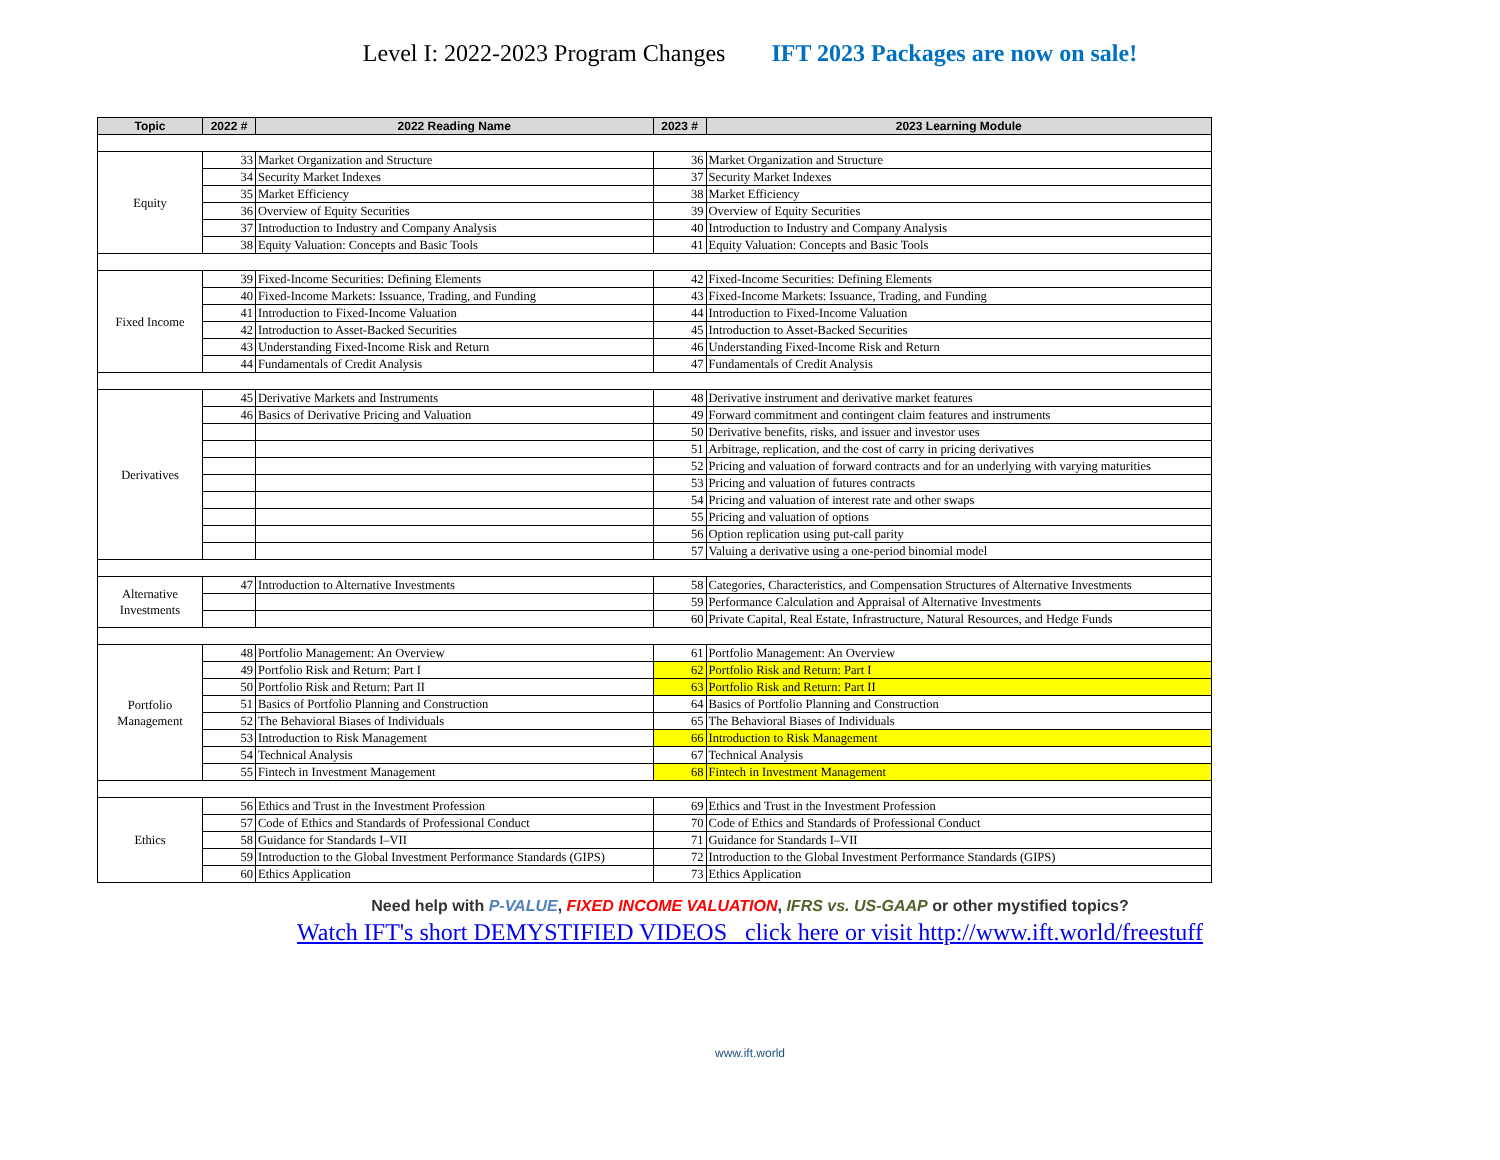Level I: 2022-2023 Program Changes IFT 2023 Packages are now on sale!
| Topic | 2022 # | 2022 Reading Name | 2023 # | 2023 Learning Module |
| --- | --- | --- | --- | --- |
| Equity | 33 | Market Organization and Structure | 36 | Market Organization and Structure |
| | 34 | Security Market Indexes | 37 | Security Market Indexes |
| | 35 | Market Efficiency | 38 | Market Efficiency |
| | 36 | Overview of Equity Securities | 39 | Overview of Equity Securities |
| | 37 | Introduction to Industry and Company Analysis | 40 | Introduction to Industry and Company Analysis |
| | 38 | Equity Valuation: Concepts and Basic Tools | 41 | Equity Valuation: Concepts and Basic Tools |
| Fixed Income | 39 | Fixed-Income Securities: Defining Elements | 42 | Fixed-Income Securities: Defining Elements |
| | 40 | Fixed-Income Markets: Issuance, Trading, and Funding | 43 | Fixed-Income Markets: Issuance, Trading, and Funding |
| | 41 | Introduction to Fixed-Income Valuation | 44 | Introduction to Fixed-Income Valuation |
| | 42 | Introduction to Asset-Backed Securities | 45 | Introduction to Asset-Backed Securities |
| | 43 | Understanding Fixed-Income Risk and Return | 46 | Understanding Fixed-Income Risk and Return |
| | 44 | Fundamentals of Credit Analysis | 47 | Fundamentals of Credit Analysis |
| Derivatives | 45 | Derivative Markets and Instruments | 48 | Derivative instrument and derivative market features |
| | 46 | Basics of Derivative Pricing and Valuation | 49 | Forward commitment and contingent claim features and instruments |
| | | | 50 | Derivative benefits, risks, and issuer and investor uses |
| | | | 51 | Arbitrage, replication, and the cost of carry in pricing derivatives |
| | | | 52 | Pricing and valuation of forward contracts and for an underlying with varying maturities |
| | | | 53 | Pricing and valuation of futures contracts |
| | | | 54 | Pricing and valuation of interest rate and other swaps |
| | | | 55 | Pricing and valuation of options |
| | | | 56 | Option replication using put-call parity |
| | | | 57 | Valuing a derivative using a one-period binomial model |
| Alternative Investments | 47 | Introduction to Alternative Investments | 58 | Categories, Characteristics, and Compensation Structures of Alternative Investments |
| | | | 59 | Performance Calculation and Appraisal of Alternative Investments |
| | | | 60 | Private Capital, Real Estate, Infrastructure, Natural Resources, and Hedge Funds |
| Portfolio Management | 48 | Portfolio Management: An Overview | 61 | Portfolio Management: An Overview |
| | 49 | Portfolio Risk and Return: Part I | 62 | Portfolio Risk and Return: Part I |
| | 50 | Portfolio Risk and Return: Part II | 63 | Portfolio Risk and Return: Part II |
| | 51 | Basics of Portfolio Planning and Construction | 64 | Basics of Portfolio Planning and Construction |
| | 52 | The Behavioral Biases of Individuals | 65 | The Behavioral Biases of Individuals |
| | 53 | Introduction to Risk Management | 66 | Introduction to Risk Management |
| | 54 | Technical Analysis | 67 | Technical Analysis |
| | 55 | Fintech in Investment Management | 68 | Fintech in Investment Management |
| Ethics | 56 | Ethics and Trust in the Investment Profession | 69 | Ethics and Trust in the Investment Profession |
| | 57 | Code of Ethics and Standards of Professional Conduct | 70 | Code of Ethics and Standards of Professional Conduct |
| | 58 | Guidance for Standards I–VII | 71 | Guidance for Standards I–VII |
| | 59 | Introduction to the Global Investment Performance Standards (GIPS) | 72 | Introduction to the Global Investment Performance Standards (GIPS) |
| | 60 | Ethics Application | 73 | Ethics Application |
Need help with P-VALUE, FIXED INCOME VALUATION, IFRS vs. US-GAAP or other mystified topics?
Watch IFT's short DEMYSTIFIED VIDEOS click here or visit http://www.ift.world/freestuff
www.ift.world